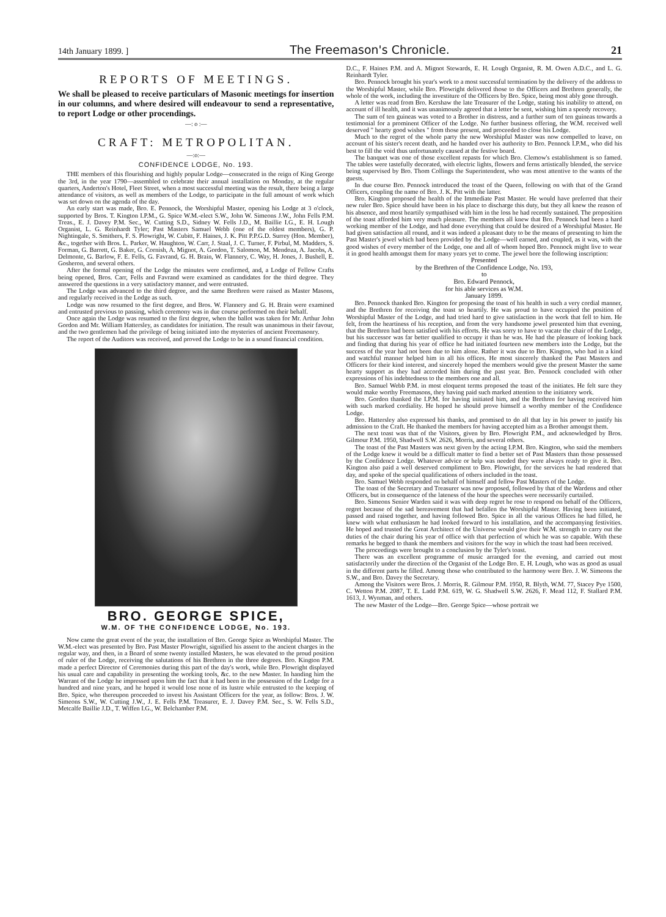14th January 1899. ] The Freemason's Chronicle. 21
REPORTS OF MEETINGS.
We shall be pleased to receive particulars of Masonic meetings for insertion in our columns, and where desired will endeavour to send a representative, to report Lodge or other procendings.
—: o :—
CRAFT: METROPOLITAN.
—:o:—
CONFIDENCE LODGE, No. 193.
THE members of this flourishing and highly popular Lodge—consecrated in the reign of King George the 3rd, in the year 1790—assembled to celebrate their annual installation on Monday, at the regular quarters, Anderton's Hotel, Fleet Street, when a most successful meeting was the result, there being a large attendance of visitors, as well as members of the Lodge, to participate in the full amount of work which was set down on the agenda of the day.
An early start was made, Bro. E. Pennock, the Worshipful Master, opening his Lodge at 3 o'clock, supported by Bros. T. Kington I.P.M., G. Spice W.M.-elect S.W., John W. Simeons J.W., John Fells P.M. Treas., E. J. Davey P.M. Sec., W. Cutting S.D., Sidney W. Fells J.D., M. Baillie I.G., E. H. Lough Organist, L. G. Reinhardt Tyler; Past Masters Samuel Webb (one of the oldest members), G. P. Nightingale, S. Smithers, F. S. Plowright, W. Cubitt, F. Haines, J. K. Pitt P.P.G.D. Surrey (Hon. Member), &c., together with Bros. L. Parker, W. Haughton, W. Carr, J. Staal, J. C. Turner, F. Pirbul, M. Madders, S. Forman, G. Barrett, G. Baker, G. Cornish, A. Mignot, A. Gordon, T. Salomon, M. Mendoza, A. Jacobs, A. Delmonte, G. Barlow, F. E. Fells, G. Favrand, G. H. Brain, W. Flannery, C. Way, H. Jones, J. Bushell, E. Gosheron, and several others.
After the formal opening of the Lodge the minutes were confirmed, and, a Lodge of Fellow Crafts being opened, Bros. Carr, Fells and Favrand were examined as candidates for the third degree. They answered the questions in a very satisfactory manner, and were entrusted.
The Lodge was advanced to the third degree, and the same Brethren were raised as Master Masons, and regularly received in the Lodge as such.
Lodge was now resumed to the first degree, and Bros. W. Flannery and G. H. Brain were examined and entrusted previous to passing, which ceremony was in due course performed on their behalf.
Once again the Lodge was resumed to the first degree, when the ballot was taken for Mr. Arthur John Gordon and Mr. William Hattersley, as candidates for initiation. The result was unanimous in their favour, and the two gentlemen had the privilege of being initiated into the mysteries of ancient Freemasonry.
The report of the Auditors was received, and proved the Lodge to be in a sound financial condition.
BRO. GEORGE SPICE,
W.M. OF THE CONFIDENCE LODGE, No. 193.
Now came the great event of the year, the installation of Bro. George Spice as Worshipful Master. The W.M.-elect was presented by Bro. Past Master Plowright, signified his assent to the ancient charges in the regular way, and then, in a Board of some twenty installed Masters, he was elevated to the proud position of ruler of the Lodge, receiving the salutations of his Brethren in the three degrees. Bro. Kington P.M. made a perfect Director of Ceremonies during this part of the day's work, while Bro. Plowright displayed his usual care and capability in presenting the working tools, &c. to the new Master. In handing him the Warrant of the Lodge he impressed upon him the fact that it had been in the possession of the Lodge for a hundred and nine years, and he hoped it would lose none of its lustre while entrusted to the keeping of Bro. Spice, who thereupon proceeded to invest his Assistant Officers for the year, as follow: Bros. J. W. Simeons S.W., W. Cutting J.W., J. E. Fells P.M. Treasurer, E. J. Davey P.M. Sec., S. W. Fells S.D., Metcalfe Baillie J.D., T. Wiffen I.G., W. Belchamber P.M.
D.C., F. Haines P.M. and A. Mignot Stewards, E. H. Lough Organist, R. M. Owen A.D.C., and L. G. Reinhardt Tyler.
Bro. Pennock brought his year's work to a most successful termination by the delivery of the address to the Worshipful Master, while Bro. Plowright delivered those to the Officers and Brethren generally, the whole of the work, including the investiture of the Officers by Bro. Spice, being most ably gone through.
A letter was read from Bro. Kershaw the late Treasurer of the Lodge, stating his inability to attend, on account of ill health, and it was unanimously agreed that a letter be sent, wishing him a speedy recovery.
The sum of ten guineas was voted to a Brother in distress, and a further sum of ten guineas towards a testimonial for a prominent Officer of the Lodge. No further business offering, the W.M. received well deserved " hearty good wishes " from those present, and proceeded to close his Lodge.
Much to the regret of the whole party the new Worshipful Master was now compelled to leave, on account of his sister's recent death, and he handed over his authority to Bro. Pennock I.P.M., who did his best to fill the void thus unfortunately caused at the festive board.
The banquet was one of those excellent repasts for which Bro. Clemow's establishment is so famed. The tables were tastefully decorated, with electric lights, flowers and ferns artistically blended, the service being supervised by Bro. Thom Collings the Superintendent, who was most attentive to the wants of the guests.
In due course Bro. Pennock introduced the toast of the Queen, following on with that of the Grand Officers, coupling the name of Bro. J. K. Pitt with the latter.
Bro. Kington proposed the health of the Immediate Past Master. He would have preferred that their new ruler Bro. Spice should have been in his place to discharge this duty, but they all knew the reason of his absence, and most heartily sympathised with him in the loss he had recently sustained. The proposition of the toast afforded him very much pleasure. The members all knew that Bro. Pennock had been a hard working member of the Lodge, and had done everything that could be desired of a Worshipful Master. He had given satisfaction all round, and it was indeed a pleasant duty to be the means of presenting to him the Past Master's jewel which had been provided by the Lodge—well earned, and coupled, as it was, with the good wishes of every member of the Lodge, one and all of whom hoped Bro. Pennock might live to wear it in good health amongst them for many years yet to come. The jewel bore the following inscription:
Presented
by the Brethren of the Confidence Lodge, No. 193,
to
Bro. Edward Pennock,
for his able services as W.M.
January 1899.
Bro. Pennock thanked Bro. Kington for proposing the toast of his health in such a very cordial manner, and the Brethren for receiving the toast so heartily. He was proud to have occupied the position of Worshipful Master of the Lodge, and had tried hard to give satisfaction in the work that fell to him. He felt, from the heartiness of his reception, and from the very handsome jewel presented him that evening, that the Brethren had been satisfied with his efforts. He was sorry to have to vacate the chair of the Lodge, but his successor was far better qualified to occupy it than he was. He had the pleasure of looking back and finding that during his year of office he had initiated fourteen new members into the Lodge, but the success of the year had not been due to him alone. Rather it was due to Bro. Kington, who had in a kind and watchful manner helped him in all his offices. He most sincerely thanked the Past Masters and Officers for their kind interest, and sincerely hoped the members would give the present Master the same hearty support as they had accorded him during the past year. Bro. Pennock concluded with other expressions of his indebtedness to the members one and all.
Bro. Samuel Webb P.M. in most eloquent terms proposed the toast of the initiates. He felt sure they would make worthy Freemasons, they having paid such marked attention to the initiatory work.
Bro. Gordon thanked the I.P.M. for having initiated him, and the Brethren for having received him with such marked cordiality. He hoped he should prove himself a worthy member of the Confidence Lodge.
Bro. Hattersley also expressed his thanks, and promised to do all that lay in his power to justify his admission to the Craft. He thanked the members for having accepted him as a Brother amongst them.
The next toast was that of the Visitors, given by Bro. Plowright P.M., and acknowledged by Bros. Gilmour P.M. 1950, Shadwell S.W. 2626, Morris, and several others.
The toast of the Past Masters was next given by the acting I.P.M. Bro. Kington, who said the members of the Lodge knew it would be a difficult matter to find a better set of Past Masters than those possessed by the Confidence Lodge. Whatever advice or help was needed they were always ready to give it. Bro. Kington also paid a well deserved compliment to Bro. Plowright, for the services he had rendered that day, and spoke of the special qualifications of others included in the toast.
Bro. Samuel Webb responded on behalf of himself and fellow Past Masters of the Lodge.
The toast of the Secretary and Treasurer was now proposed, followed by that of the Wardens and other Officers, but in consequence of the lateness of the hour the speeches were necessarily curtailed.
Bro. Simeons Senior Warden said it was with deep regret he rose to respond on behalf of the Officers, regret because of the sad bereavement that had befallen the Worshipful Master. Having been initiated, passed and raised together, and having followed Bro. Spice in all the various Offices he had filled, he knew with what enthusiasm he had looked forward to his installation, and the accompanying festivities. He hoped and trusted the Great Architect of the Universe would give their W.M. strength to carry out the duties of the chair during his year of office with that perfection of which he was so capable. With these remarks he begged to thank the members and visitors for the way in which the toast had been received.
The proceedings were brought to a conclusion by the Tyler's toast.
There was an excellent programme of music arranged for the evening, and carried out most satisfactorily under the direction of the Organist of the Lodge Bro. E. H. Lough, who was as good as usual in the different parts he filled. Among those who contributed to the harmony were Bro. J. W. Simeons the S.W., and Bro. Davey the Secretary.
Among the Visitors were Bros. J. Morris, R. Gilmour P.M. 1950, R. Blyth, W.M. 77, Stacey Pye 1500, C. Wetton P.M. 2087, T. E. Ladd P.M. 619, W. G. Shadwell S.W. 2626, F. Mead 112, F. Stallard P.M. 1613, J. Wynman, and others.
The new Master of the Lodge—Bro. George Spice—whose portrait we